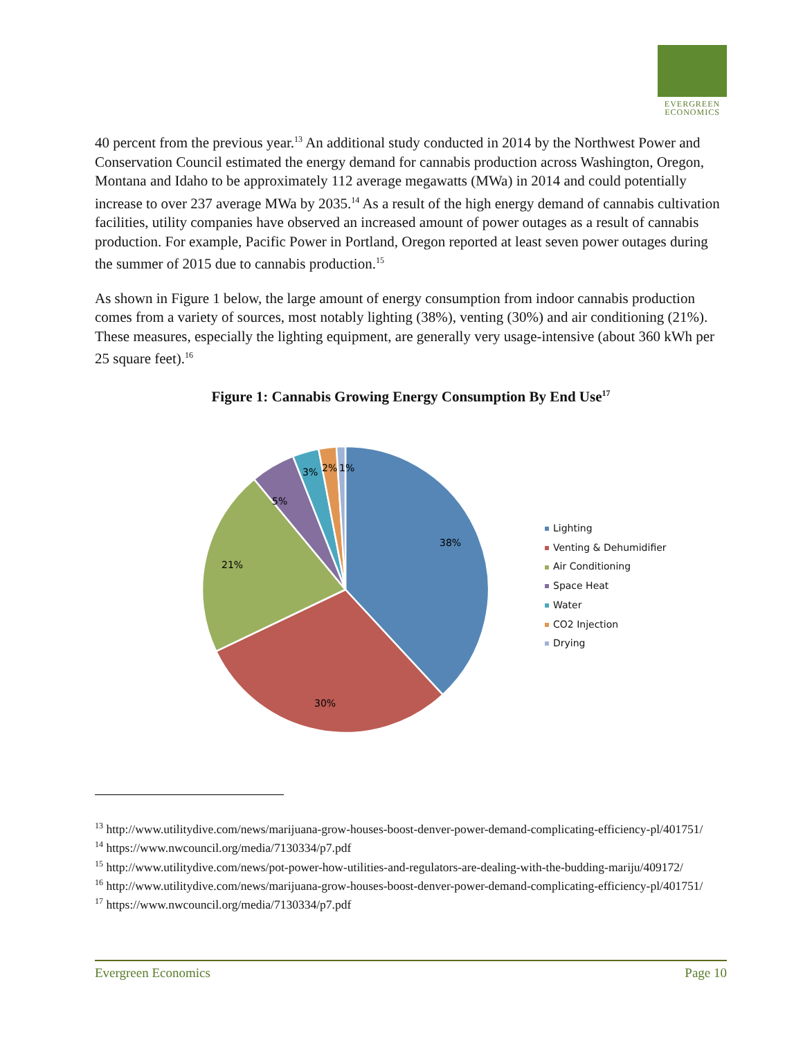EVERGREEN
ECONOMICS
40 percent from the previous year.<sup>13</sup> An additional study conducted in 2014 by the Northwest Power and Conservation Council estimated the energy demand for cannabis production across Washington, Oregon, Montana and Idaho to be approximately 112 average megawatts (MWa) in 2014 and could potentially increase to over 237 average MWa by 2035.<sup>14</sup> As a result of the high energy demand of cannabis cultivation facilities, utility companies have observed an increased amount of power outages as a result of cannabis production. For example, Pacific Power in Portland, Oregon reported at least seven power outages during the summer of 2015 due to cannabis production.<sup>15</sup>
As shown in Figure 1 below, the large amount of energy consumption from indoor cannabis production comes from a variety of sources, most notably lighting (38%), venting (30%) and air conditioning (21%). These measures, especially the lighting equipment, are generally very usage-intensive (about 360 kWh per 25 square feet).<sup>16</sup>
Figure 1: Cannabis Growing Energy Consumption By End Use<sup>17</sup>
38%
30%
21%
5%
3%
2%
1%
Lighting
Venting & Dehumidifier
Air Conditioning
Space Heat
Water
CO2 Injection
Drying
<sup>13</sup> http://www.utilitydive.com/news/marijuana-grow-houses-boost-denver-power-demand-complicating-efficiency-pl/401751/
<sup>14</sup> https://www.nwcouncil.org/media/7130334/p7.pdf
<sup>15</sup> http://www.utilitydive.com/news/pot-power-how-utilities-and-regulators-are-dealing-with-the-budding-mariju/409172/
<sup>16</sup> http://www.utilitydive.com/news/marijuana-grow-houses-boost-denver-power-demand-complicating-efficiency-pl/401751/
<sup>17</sup> https://www.nwcouncil.org/media/7130334/p7.pdf
Evergreen Economics Page 10